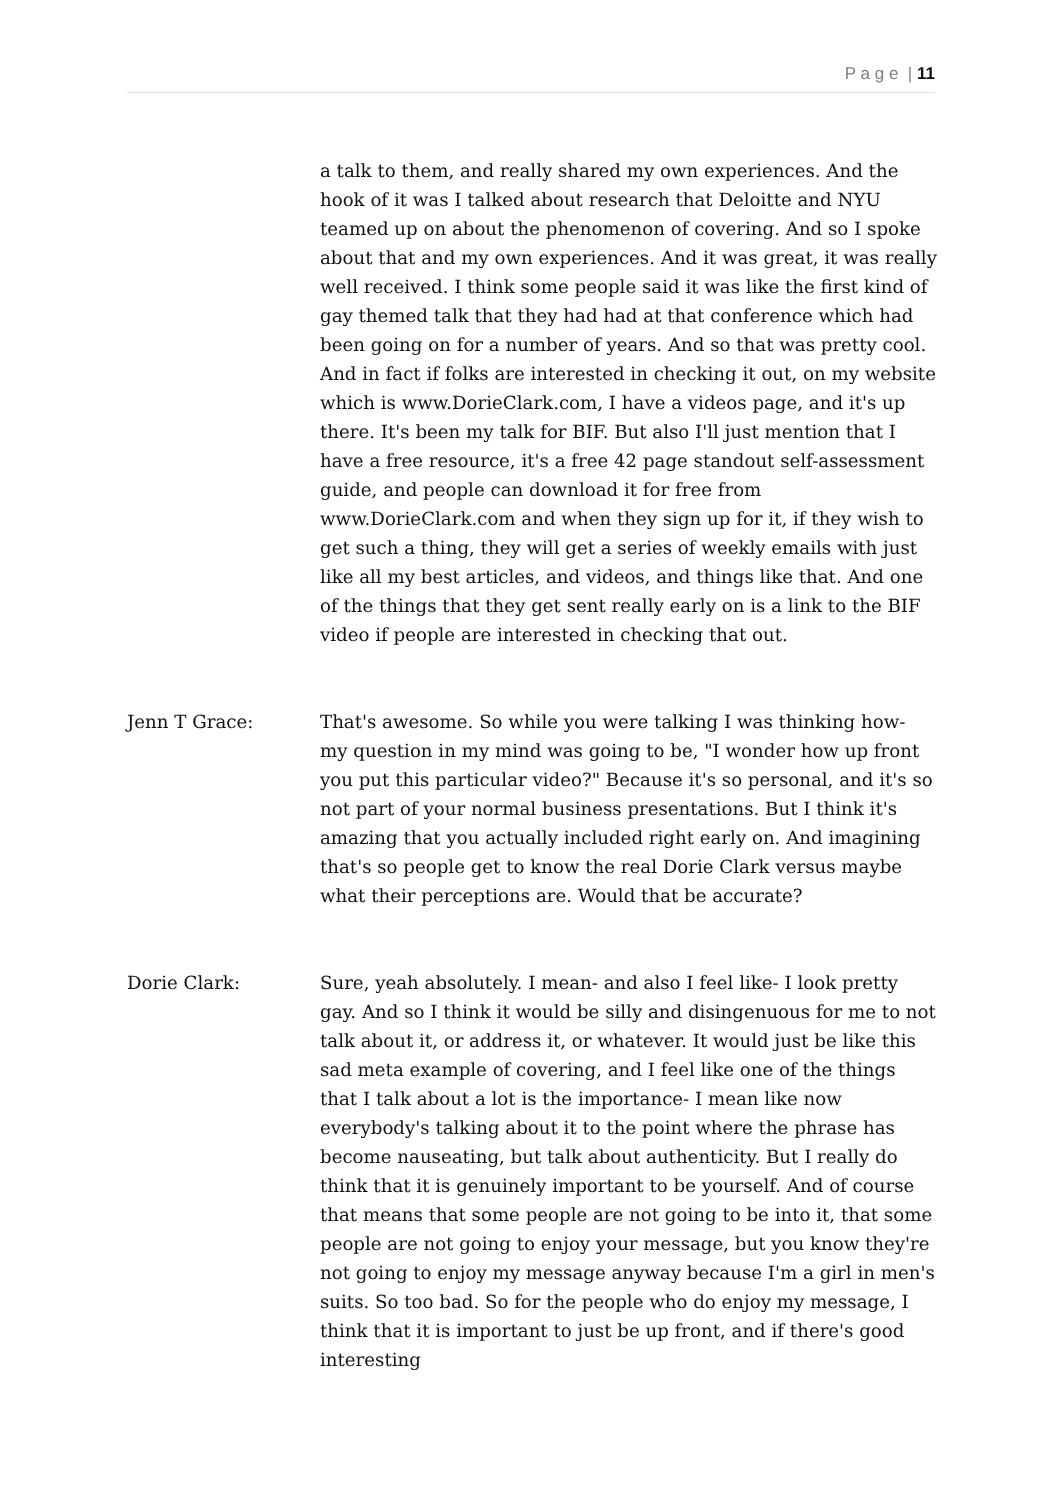P a g e | 11
a talk to them, and really shared my own experiences. And the hook of it was I talked about research that Deloitte and NYU teamed up on about the phenomenon of covering. And so I spoke about that and my own experiences. And it was great, it was really well received. I think some people said it was like the first kind of gay themed talk that they had had at that conference which had been going on for a number of years. And so that was pretty cool. And in fact if folks are interested in checking it out, on my website which is www.DorieClark.com, I have a videos page, and it's up there. It's been my talk for BIF. But also I'll just mention that I have a free resource, it's a free 42 page standout self-assessment guide, and people can download it for free from www.DorieClark.com and when they sign up for it, if they wish to get such a thing, they will get a series of weekly emails with just like all my best articles, and videos, and things like that. And one of the things that they get sent really early on is a link to the BIF video if people are interested in checking that out.
Jenn T Grace: That's awesome. So while you were talking I was thinking how- my question in my mind was going to be, "I wonder how up front you put this particular video?" Because it's so personal, and it's so not part of your normal business presentations. But I think it's amazing that you actually included right early on. And imagining that's so people get to know the real Dorie Clark versus maybe what their perceptions are. Would that be accurate?
Dorie Clark: Sure, yeah absolutely. I mean- and also I feel like- I look pretty gay. And so I think it would be silly and disingenuous for me to not talk about it, or address it, or whatever. It would just be like this sad meta example of covering, and I feel like one of the things that I talk about a lot is the importance- I mean like now everybody's talking about it to the point where the phrase has become nauseating, but talk about authenticity. But I really do think that it is genuinely important to be yourself. And of course that means that some people are not going to be into it, that some people are not going to enjoy your message, but you know they're not going to enjoy my message anyway because I'm a girl in men's suits. So too bad. So for the people who do enjoy my message, I think that it is important to just be up front, and if there's good interesting